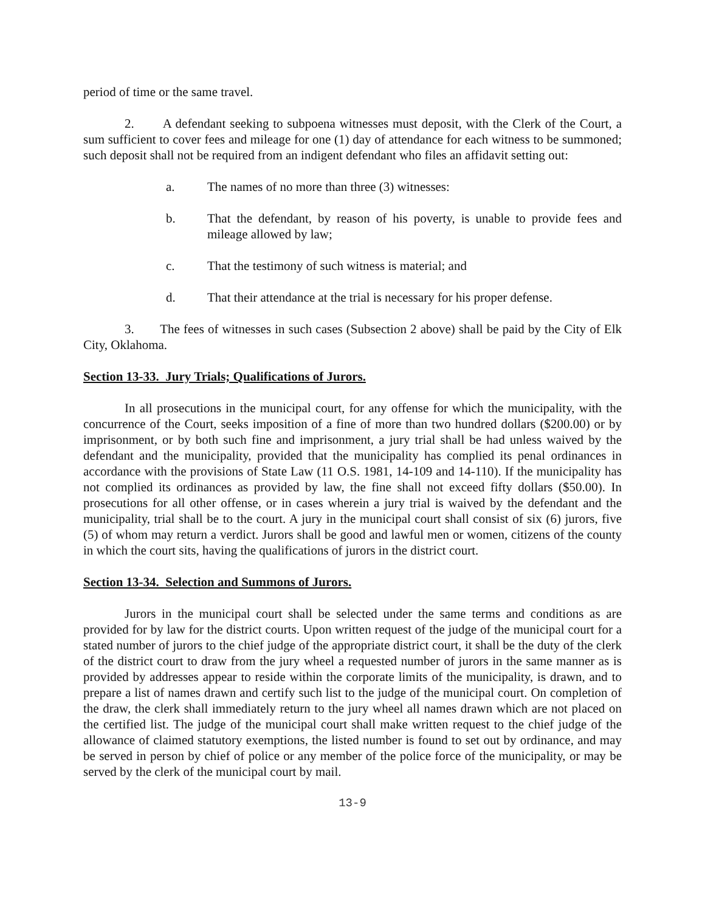period of time or the same travel.
2. A defendant seeking to subpoena witnesses must deposit, with the Clerk of the Court, a sum sufficient to cover fees and mileage for one (1) day of attendance for each witness to be summoned; such deposit shall not be required from an indigent defendant who files an affidavit setting out:
a. The names of no more than three (3) witnesses:
b. That the defendant, by reason of his poverty, is unable to provide fees and mileage allowed by law;
c. That the testimony of such witness is material; and
d. That their attendance at the trial is necessary for his proper defense.
3. The fees of witnesses in such cases (Subsection 2 above) shall be paid by the City of Elk City, Oklahoma.
Section 13-33. Jury Trials; Qualifications of Jurors.
In all prosecutions in the municipal court, for any offense for which the municipality, with the concurrence of the Court, seeks imposition of a fine of more than two hundred dollars ($200.00) or by imprisonment, or by both such fine and imprisonment, a jury trial shall be had unless waived by the defendant and the municipality, provided that the municipality has complied its penal ordinances in accordance with the provisions of State Law (11 O.S. 1981, 14-109 and 14-110). If the municipality has not complied its ordinances as provided by law, the fine shall not exceed fifty dollars ($50.00). In prosecutions for all other offense, or in cases wherein a jury trial is waived by the defendant and the municipality, trial shall be to the court. A jury in the municipal court shall consist of six (6) jurors, five (5) of whom may return a verdict. Jurors shall be good and lawful men or women, citizens of the county in which the court sits, having the qualifications of jurors in the district court.
Section 13-34. Selection and Summons of Jurors.
Jurors in the municipal court shall be selected under the same terms and conditions as are provided for by law for the district courts. Upon written request of the judge of the municipal court for a stated number of jurors to the chief judge of the appropriate district court, it shall be the duty of the clerk of the district court to draw from the jury wheel a requested number of jurors in the same manner as is provided by addresses appear to reside within the corporate limits of the municipality, is drawn, and to prepare a list of names drawn and certify such list to the judge of the municipal court. On completion of the draw, the clerk shall immediately return to the jury wheel all names drawn which are not placed on the certified list. The judge of the municipal court shall make written request to the chief judge of the allowance of claimed statutory exemptions, the listed number is found to set out by ordinance, and may be served in person by chief of police or any member of the police force of the municipality, or may be served by the clerk of the municipal court by mail.
13-9